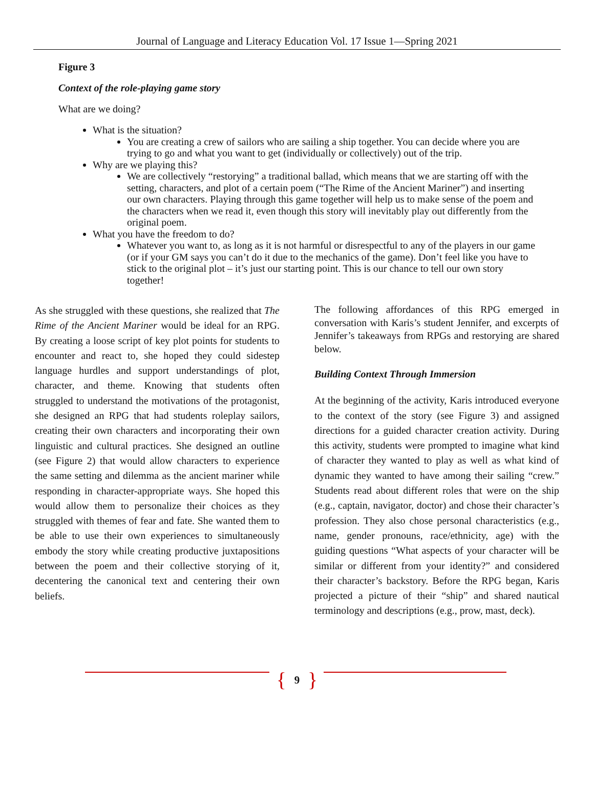Journal of Language and Literacy Education Vol. 17 Issue 1—Spring 2021
Figure 3
Context of the role-playing game story
What are we doing?
What is the situation?
You are creating a crew of sailors who are sailing a ship together. You can decide where you are trying to go and what you want to get (individually or collectively) out of the trip.
Why are we playing this?
We are collectively “restorying” a traditional ballad, which means that we are starting off with the setting, characters, and plot of a certain poem (“The Rime of the Ancient Mariner”) and inserting our own characters. Playing through this game together will help us to make sense of the poem and the characters when we read it, even though this story will inevitably play out differently from the original poem.
What you have the freedom to do?
Whatever you want to, as long as it is not harmful or disrespectful to any of the players in our game (or if your GM says you can’t do it due to the mechanics of the game). Don’t feel like you have to stick to the original plot – it’s just our starting point. This is our chance to tell our own story together!
As she struggled with these questions, she realized that The Rime of the Ancient Mariner would be ideal for an RPG. By creating a loose script of key plot points for students to encounter and react to, she hoped they could sidestep language hurdles and support understandings of plot, character, and theme. Knowing that students often struggled to understand the motivations of the protagonist, she designed an RPG that had students roleplay sailors, creating their own characters and incorporating their own linguistic and cultural practices. She designed an outline (see Figure 2) that would allow characters to experience the same setting and dilemma as the ancient mariner while responding in character-appropriate ways. She hoped this would allow them to personalize their choices as they struggled with themes of fear and fate. She wanted them to be able to use their own experiences to simultaneously embody the story while creating productive juxtapositions between the poem and their collective storying of it, decentering the canonical text and centering their own beliefs.
The following affordances of this RPG emerged in conversation with Karis’s student Jennifer, and excerpts of Jennifer’s takeaways from RPGs and restorying are shared below.
Building Context Through Immersion
At the beginning of the activity, Karis introduced everyone to the context of the story (see Figure 3) and assigned directions for a guided character creation activity. During this activity, students were prompted to imagine what kind of character they wanted to play as well as what kind of dynamic they wanted to have among their sailing “crew.” Students read about different roles that were on the ship (e.g., captain, navigator, doctor) and chose their character’s profession. They also chose personal characteristics (e.g., name, gender pronouns, race/ethnicity, age) with the guiding questions “What aspects of your character will be similar or different from your identity?” and considered their character’s backstory. Before the RPG began, Karis projected a picture of their “ship” and shared nautical terminology and descriptions (e.g., prow, mast, deck).
{ 9 }